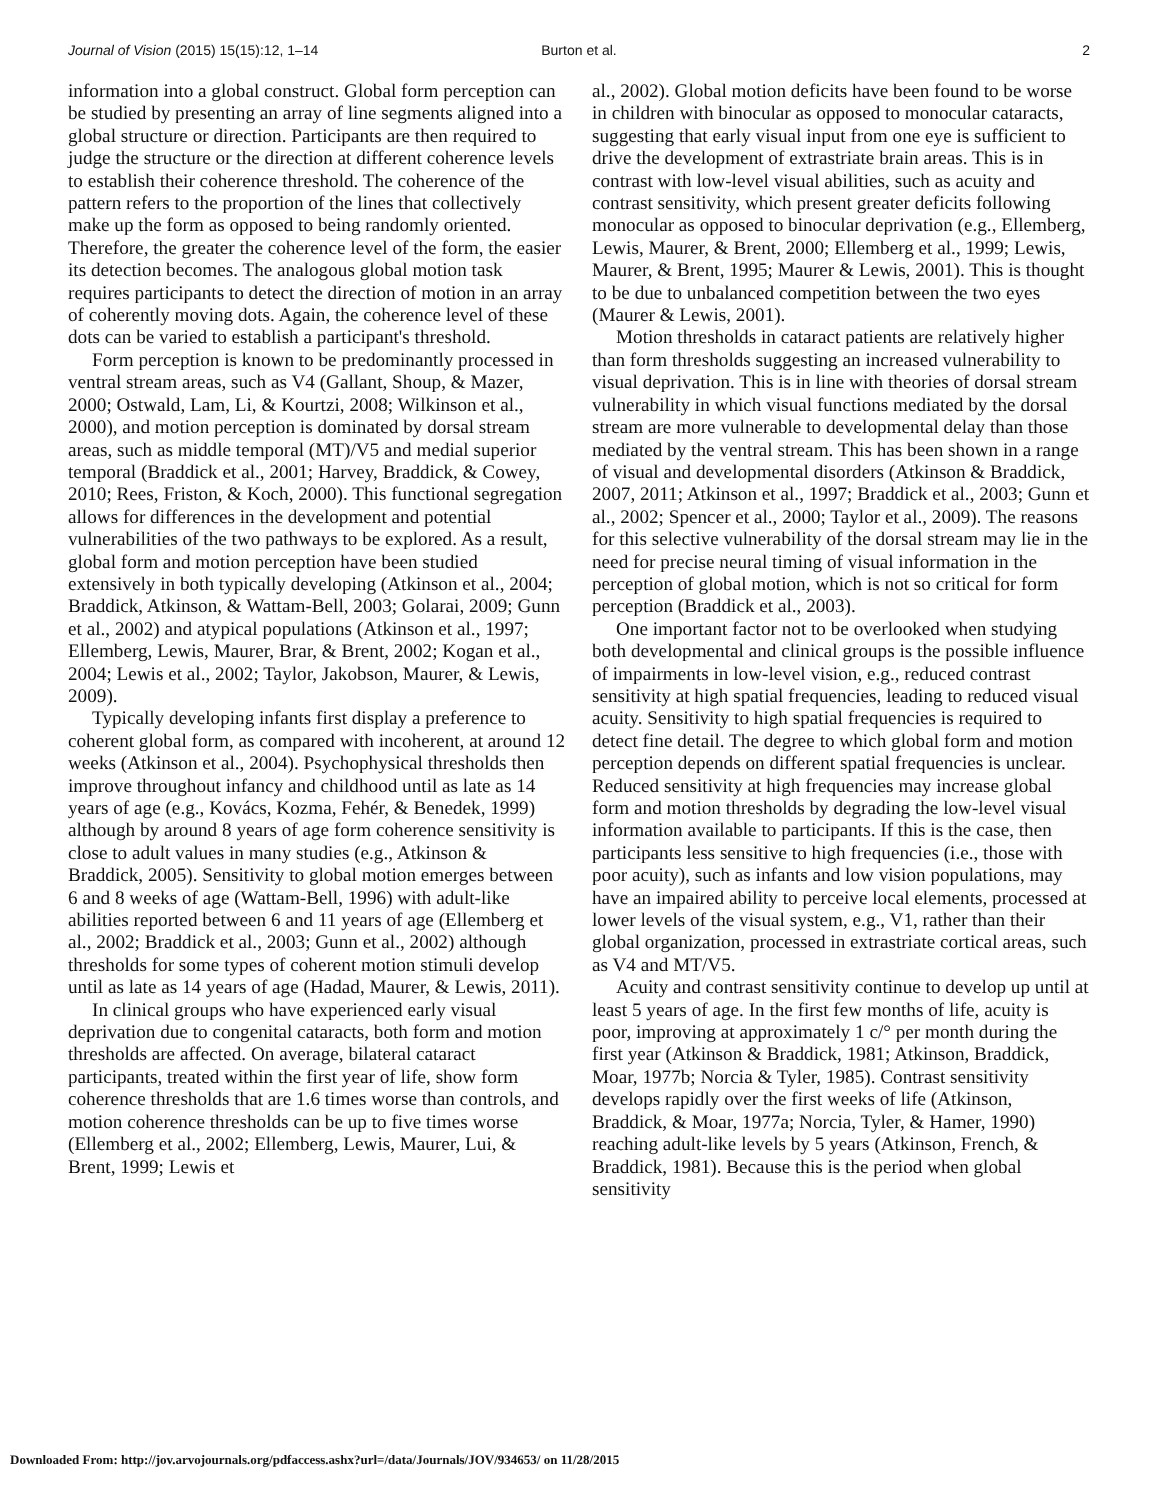Journal of Vision (2015) 15(15):12, 1–14 Burton et al. 2
information into a global construct. Global form perception can be studied by presenting an array of line segments aligned into a global structure or direction. Participants are then required to judge the structure or the direction at different coherence levels to establish their coherence threshold. The coherence of the pattern refers to the proportion of the lines that collectively make up the form as opposed to being randomly oriented. Therefore, the greater the coherence level of the form, the easier its detection becomes. The analogous global motion task requires participants to detect the direction of motion in an array of coherently moving dots. Again, the coherence level of these dots can be varied to establish a participant's threshold.
Form perception is known to be predominantly processed in ventral stream areas, such as V4 (Gallant, Shoup, & Mazer, 2000; Ostwald, Lam, Li, & Kourtzi, 2008; Wilkinson et al., 2000), and motion perception is dominated by dorsal stream areas, such as middle temporal (MT)/V5 and medial superior temporal (Braddick et al., 2001; Harvey, Braddick, & Cowey, 2010; Rees, Friston, & Koch, 2000). This functional segregation allows for differences in the development and potential vulnerabilities of the two pathways to be explored. As a result, global form and motion perception have been studied extensively in both typically developing (Atkinson et al., 2004; Braddick, Atkinson, & Wattam-Bell, 2003; Golarai, 2009; Gunn et al., 2002) and atypical populations (Atkinson et al., 1997; Ellemberg, Lewis, Maurer, Brar, & Brent, 2002; Kogan et al., 2004; Lewis et al., 2002; Taylor, Jakobson, Maurer, & Lewis, 2009).
Typically developing infants first display a preference to coherent global form, as compared with incoherent, at around 12 weeks (Atkinson et al., 2004). Psychophysical thresholds then improve throughout infancy and childhood until as late as 14 years of age (e.g., Kovács, Kozma, Fehér, & Benedek, 1999) although by around 8 years of age form coherence sensitivity is close to adult values in many studies (e.g., Atkinson & Braddick, 2005). Sensitivity to global motion emerges between 6 and 8 weeks of age (Wattam-Bell, 1996) with adult-like abilities reported between 6 and 11 years of age (Ellemberg et al., 2002; Braddick et al., 2003; Gunn et al., 2002) although thresholds for some types of coherent motion stimuli develop until as late as 14 years of age (Hadad, Maurer, & Lewis, 2011).
In clinical groups who have experienced early visual deprivation due to congenital cataracts, both form and motion thresholds are affected. On average, bilateral cataract participants, treated within the first year of life, show form coherence thresholds that are 1.6 times worse than controls, and motion coherence thresholds can be up to five times worse (Ellemberg et al., 2002; Ellemberg, Lewis, Maurer, Lui, & Brent, 1999; Lewis et
al., 2002). Global motion deficits have been found to be worse in children with binocular as opposed to monocular cataracts, suggesting that early visual input from one eye is sufficient to drive the development of extrastriate brain areas. This is in contrast with low-level visual abilities, such as acuity and contrast sensitivity, which present greater deficits following monocular as opposed to binocular deprivation (e.g., Ellemberg, Lewis, Maurer, & Brent, 2000; Ellemberg et al., 1999; Lewis, Maurer, & Brent, 1995; Maurer & Lewis, 2001). This is thought to be due to unbalanced competition between the two eyes (Maurer & Lewis, 2001).
Motion thresholds in cataract patients are relatively higher than form thresholds suggesting an increased vulnerability to visual deprivation. This is in line with theories of dorsal stream vulnerability in which visual functions mediated by the dorsal stream are more vulnerable to developmental delay than those mediated by the ventral stream. This has been shown in a range of visual and developmental disorders (Atkinson & Braddick, 2007, 2011; Atkinson et al., 1997; Braddick et al., 2003; Gunn et al., 2002; Spencer et al., 2000; Taylor et al., 2009). The reasons for this selective vulnerability of the dorsal stream may lie in the need for precise neural timing of visual information in the perception of global motion, which is not so critical for form perception (Braddick et al., 2003).
One important factor not to be overlooked when studying both developmental and clinical groups is the possible influence of impairments in low-level vision, e.g., reduced contrast sensitivity at high spatial frequencies, leading to reduced visual acuity. Sensitivity to high spatial frequencies is required to detect fine detail. The degree to which global form and motion perception depends on different spatial frequencies is unclear. Reduced sensitivity at high frequencies may increase global form and motion thresholds by degrading the low-level visual information available to participants. If this is the case, then participants less sensitive to high frequencies (i.e., those with poor acuity), such as infants and low vision populations, may have an impaired ability to perceive local elements, processed at lower levels of the visual system, e.g., V1, rather than their global organization, processed in extrastriate cortical areas, such as V4 and MT/V5.
Acuity and contrast sensitivity continue to develop up until at least 5 years of age. In the first few months of life, acuity is poor, improving at approximately 1 c/° per month during the first year (Atkinson & Braddick, 1981; Atkinson, Braddick, Moar, 1977b; Norcia & Tyler, 1985). Contrast sensitivity develops rapidly over the first weeks of life (Atkinson, Braddick, & Moar, 1977a; Norcia, Tyler, & Hamer, 1990) reaching adult-like levels by 5 years (Atkinson, French, & Braddick, 1981). Because this is the period when global sensitivity
Downloaded From: http://jov.arvojournals.org/pdfaccess.ashx?url=/data/Journals/JOV/934653/ on 11/28/2015